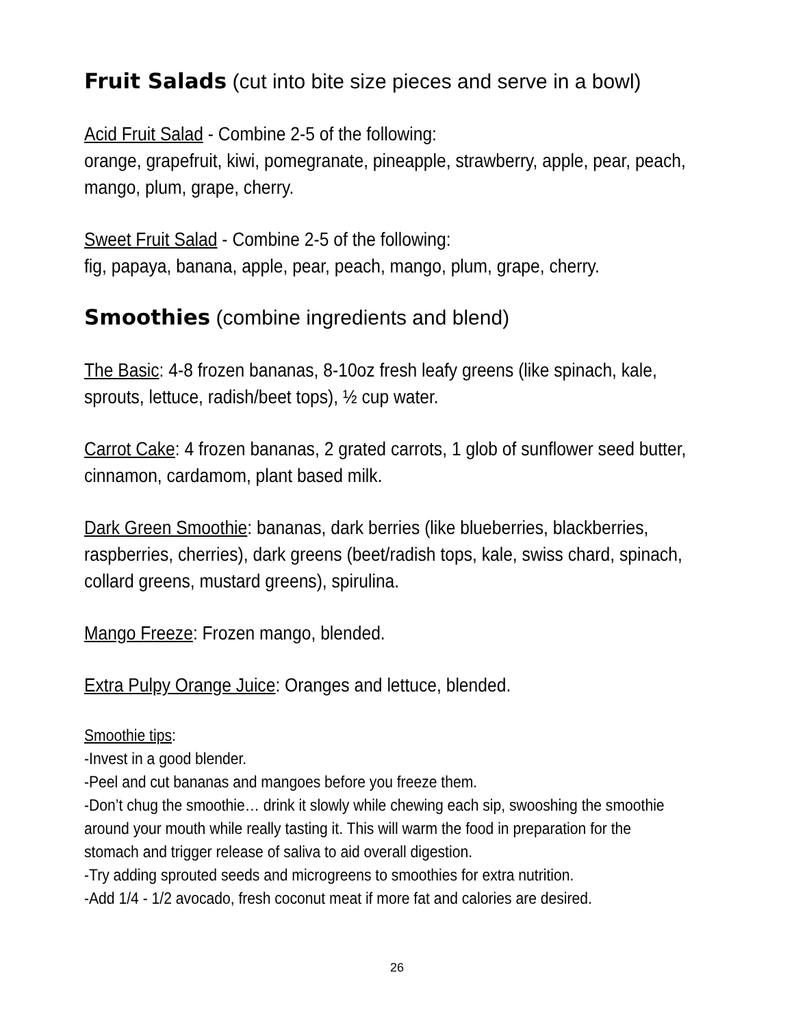Fruit Salads (cut into bite size pieces and serve in a bowl)
Acid Fruit Salad - Combine 2-5 of the following:
orange, grapefruit, kiwi, pomegranate, pineapple, strawberry, apple, pear, peach, mango, plum, grape, cherry.
Sweet Fruit Salad - Combine 2-5 of the following:
fig, papaya, banana, apple, pear, peach, mango, plum, grape, cherry.
Smoothies (combine ingredients and blend)
The Basic: 4-8 frozen bananas, 8-10oz fresh leafy greens (like spinach, kale, sprouts, lettuce, radish/beet tops), ½ cup water.
Carrot Cake: 4 frozen bananas, 2 grated carrots, 1 glob of sunflower seed butter, cinnamon, cardamom, plant based milk.
Dark Green Smoothie: bananas, dark berries (like blueberries, blackberries, raspberries, cherries), dark greens (beet/radish tops, kale, swiss chard, spinach, collard greens, mustard greens), spirulina.
Mango Freeze: Frozen mango, blended.
Extra Pulpy Orange Juice: Oranges and lettuce, blended.
Smoothie tips:
-Invest in a good blender.
-Peel and cut bananas and mangoes before you freeze them.
-Don’t chug the smoothie… drink it slowly while chewing each sip, swooshing the smoothie around your mouth while really tasting it. This will warm the food in preparation for the stomach and trigger release of saliva to aid overall digestion.
-Try adding sprouted seeds and microgreens to smoothies for extra nutrition.
-Add 1/4 - 1/2 avocado, fresh coconut meat if more fat and calories are desired.
26